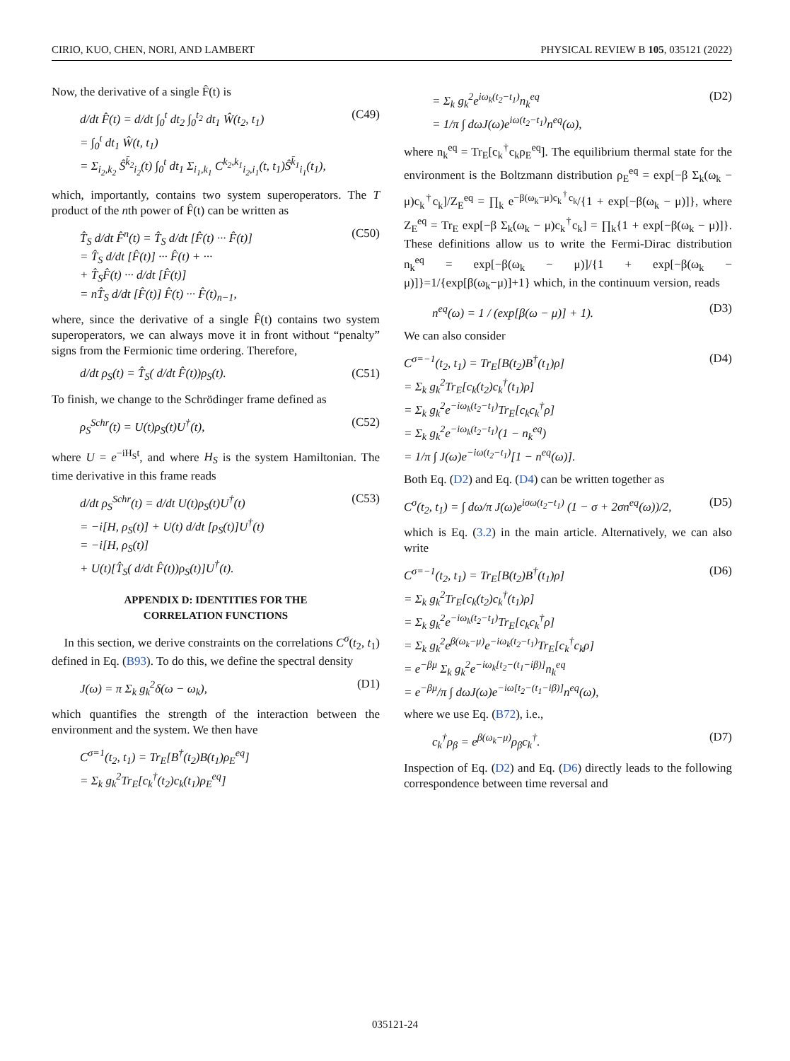CIRIO, KUO, CHEN, NORI, AND LAMBERT PHYSICAL REVIEW B 105, 035121 (2022)
Now, the derivative of a single F̂(t) is
d/dt F̂(t) = d/dt ∫<sub>0</sub><sup>t</sup> dt<sub>2</sub> ∫<sub>0</sub><sup>t<sub>2</sub></sup> dt<sub>1</sub> Ŵ(t<sub>2</sub>, t<sub>1</sub>)
= ∫<sub>0</sub><sup>t</sup> dt<sub>1</sub> Ŵ(t, t<sub>1</sub>)
= Σ<sub>i<sub>2</sub>,k<sub>2</sub></sub> Ŝ<sup>k̄<sub>2</sub></sup><sub>i<sub>2</sub></sub>(t) ∫<sub>0</sub><sup>t</sup> dt<sub>1</sub> Σ<sub>i<sub>1</sub>,k<sub>1</sub></sub> C<sup>k<sub>2</sub>,k<sub>1</sub></sup><sub>i<sub>2</sub>,i<sub>1</sub></sub>(t, t<sub>1</sub>)Ŝ<sup>k̄<sub>1</sub></sup><sub>i<sub>1</sub></sub>(t<sub>1</sub>), (C49)
which, importantly, contains two system superoperators. The T product of the nth power of F̂(t) can be written as
T̂<sub>S</sub> d/dt F̂<sup>n</sup>(t) = T̂<sub>S</sub> d/dt [F̂(t) ··· F̂(t)]
= T̂<sub>S</sub> d/dt [F̂(t)] ··· F̂(t) + ···
+ T̂<sub>S</sub>F̂(t) ··· d/dt [F̂(t)]
= nT̂<sub>S</sub> d/dt [F̂(t)] F̂(t) ··· F̂(t)<sub>n−1</sub>, (C50)
where, since the derivative of a single F̂(t) contains two system superoperators, we can always move it in front without “penalty” signs from the Fermionic time ordering. Therefore,
d/dt ρ<sub>S</sub>(t) = T̂<sub>S</sub>( d/dt F̂(t))ρ<sub>S</sub>(t). (C51)
To finish, we change to the Schrödinger frame defined as
ρ<sub>S</sub><sup>Schr</sup>(t) = U(t)ρ<sub>S</sub>(t)U<sup>†</sup>(t), (C52)
where U = e<sup>−iH<sub>S</sub>t</sup>, and where H<sub>S</sub> is the system Hamiltonian. The time derivative in this frame reads
d/dt ρ<sub>S</sub><sup>Schr</sup>(t) = d/dt U(t)ρ<sub>S</sub>(t)U<sup>†</sup>(t)
= −i[H, ρ<sub>S</sub>(t)] + U(t) d/dt [ρ<sub>S</sub>(t)]U<sup>†</sup>(t)
= −i[H, ρ<sub>S</sub>(t)]
+ U(t)[T̂<sub>S</sub>( d/dt F̂(t))ρ<sub>S</sub>(t)]U<sup>†</sup>(t). (C53)
APPENDIX D: IDENTITIES FOR THE
CORRELATION FUNCTIONS
In this section, we derive constraints on the correlations C<sup>σ</sup>(t<sub>2</sub>, t<sub>1</sub>) defined in Eq. (B93). To do this, we define the spectral density
J(ω) = π Σ<sub>k</sub> g<sub>k</sub><sup>2</sup>δ(ω − ω<sub>k</sub>), (D1)
which quantifies the strength of the interaction between the environment and the system. We then have
C<sup>σ=1</sup>(t<sub>2</sub>, t<sub>1</sub>) = Tr<sub>E</sub>[B<sup>†</sup>(t<sub>2</sub>)B(t<sub>1</sub>)ρ<sub>E</sub><sup>eq</sup>]
= Σ<sub>k</sub> g<sub>k</sub><sup>2</sup>Tr<sub>E</sub>[c<sub>k</sub><sup>†</sup>(t<sub>2</sub>)c<sub>k</sub>(t<sub>1</sub>)ρ<sub>E</sub><sup>eq</sup>]
= Σ<sub>k</sub> g<sub>k</sub><sup>2</sup>e<sup>iω<sub>k</sub>(t<sub>2</sub>−t<sub>1</sub>)</sup>n<sub>k</sub><sup>eq</sup>
= 1/π ∫ dωJ(ω)e<sup>iω(t<sub>2</sub>−t<sub>1</sub>)</sup>n<sup>eq</sup>(ω), (D2)
where n<sub>k</sub><sup>eq</sup> = Tr<sub>E</sub>[c<sub>k</sub><sup>†</sup>c<sub>k</sub>ρ<sub>E</sub><sup>eq</sup>]. The equilibrium thermal state for the environment is the Boltzmann distribution ρ<sub>E</sub><sup>eq</sup> = exp[−β Σ<sub>k</sub>(ω<sub>k</sub> − μ)c<sub>k</sub><sup>†</sup>c<sub>k</sub>]/Z<sub>E</sub><sup>eq</sup> = ∏<sub>k</sub> e<sup>−β(ω<sub>k</sub>−μ)c<sub>k</sub><sup>†</sup>c<sub>k</sub></sup>/{1 + exp[−β(ω<sub>k</sub> − μ)]}, where Z<sub>E</sub><sup>eq</sup> = Tr<sub>E</sub> exp[−β Σ<sub>k</sub>(ω<sub>k</sub> − μ)c<sub>k</sub><sup>†</sup>c<sub>k</sub>] = ∏<sub>k</sub>{1 + exp[−β(ω<sub>k</sub> − μ)]}. These definitions allow us to write the Fermi-Dirac distribution n<sub>k</sub><sup>eq</sup> = exp[−β(ω<sub>k</sub> − μ)]/{1 + exp[−β(ω<sub>k</sub> − μ)]}=1/{exp[β(ω<sub>k</sub>−μ)]+1} which, in the continuum version, reads
n<sup>eq</sup>(ω) = 1 / (exp[β(ω − μ)] + 1). (D3)
We can also consider
C<sup>σ=−1</sup>(t<sub>2</sub>, t<sub>1</sub>) = Tr<sub>E</sub>[B(t<sub>2</sub>)B<sup>†</sup>(t<sub>1</sub>)ρ]
= Σ<sub>k</sub> g<sub>k</sub><sup>2</sup>Tr<sub>E</sub>[c<sub>k</sub>(t<sub>2</sub>)c<sub>k</sub><sup>†</sup>(t<sub>1</sub>)ρ]
= Σ<sub>k</sub> g<sub>k</sub><sup>2</sup>e<sup>−iω<sub>k</sub>(t<sub>2</sub>−t<sub>1</sub>)</sup>Tr<sub>E</sub>[c<sub>k</sub>c<sub>k</sub><sup>†</sup>ρ]
= Σ<sub>k</sub> g<sub>k</sub><sup>2</sup>e<sup>−iω<sub>k</sub>(t<sub>2</sub>−t<sub>1</sub>)</sup>(1 − n<sub>k</sub><sup>eq</sup>)
= 1/π ∫ J(ω)e<sup>−iω(t<sub>2</sub>−t<sub>1</sub>)</sup>[1 − n<sup>eq</sup>(ω)]. (D4)
Both Eq. (D2) and Eq. (D4) can be written together as
C<sup>σ</sup>(t<sub>2</sub>, t<sub>1</sub>) = ∫ dω/π J(ω)e<sup>iσω(t<sub>2</sub>−t<sub>1</sub>)</sup> (1 − σ + 2σn<sup>eq</sup>(ω))/2, (D5)
which is Eq. (3.2) in the main article. Alternatively, we can also write
C<sup>σ=−1</sup>(t<sub>2</sub>, t<sub>1</sub>) = Tr<sub>E</sub>[B(t<sub>2</sub>)B<sup>†</sup>(t<sub>1</sub>)ρ]
= Σ<sub>k</sub> g<sub>k</sub><sup>2</sup>Tr<sub>E</sub>[c<sub>k</sub>(t<sub>2</sub>)c<sub>k</sub><sup>†</sup>(t<sub>1</sub>)ρ]
= Σ<sub>k</sub> g<sub>k</sub><sup>2</sup>e<sup>−iω<sub>k</sub>(t<sub>2</sub>−t<sub>1</sub>)</sup>Tr<sub>E</sub>[c<sub>k</sub>c<sub>k</sub><sup>†</sup>ρ]
= Σ<sub>k</sub> g<sub>k</sub><sup>2</sup>e<sup>β(ω<sub>k</sub>−μ)</sup>e<sup>−iω<sub>k</sub>(t<sub>2</sub>−t<sub>1</sub>)</sup>Tr<sub>E</sub>[c<sub>k</sub><sup>†</sup>c<sub>k</sub>ρ]
= e<sup>−βμ</sup> Σ<sub>k</sub> g<sub>k</sub><sup>2</sup>e<sup>−iω<sub>k</sub>[t<sub>2</sub>−(t<sub>1</sub>−iβ)]</sup>n<sub>k</sub><sup>eq</sup>
= e<sup>−βμ</sup>/π ∫ dωJ(ω)e<sup>−iω[t<sub>2</sub>−(t<sub>1</sub>−iβ)]</sup>n<sup>eq</sup>(ω), (D6)
where we use Eq. (B72), i.e.,
c<sub>k</sub><sup>†</sup>ρ<sub>β</sub> = e<sup>β(ω<sub>k</sub>−μ)</sup>ρ<sub>β</sub>c<sub>k</sub><sup>†</sup>. (D7)
Inspection of Eq. (D2) and Eq. (D6) directly leads to the following correspondence between time reversal and
035121-24